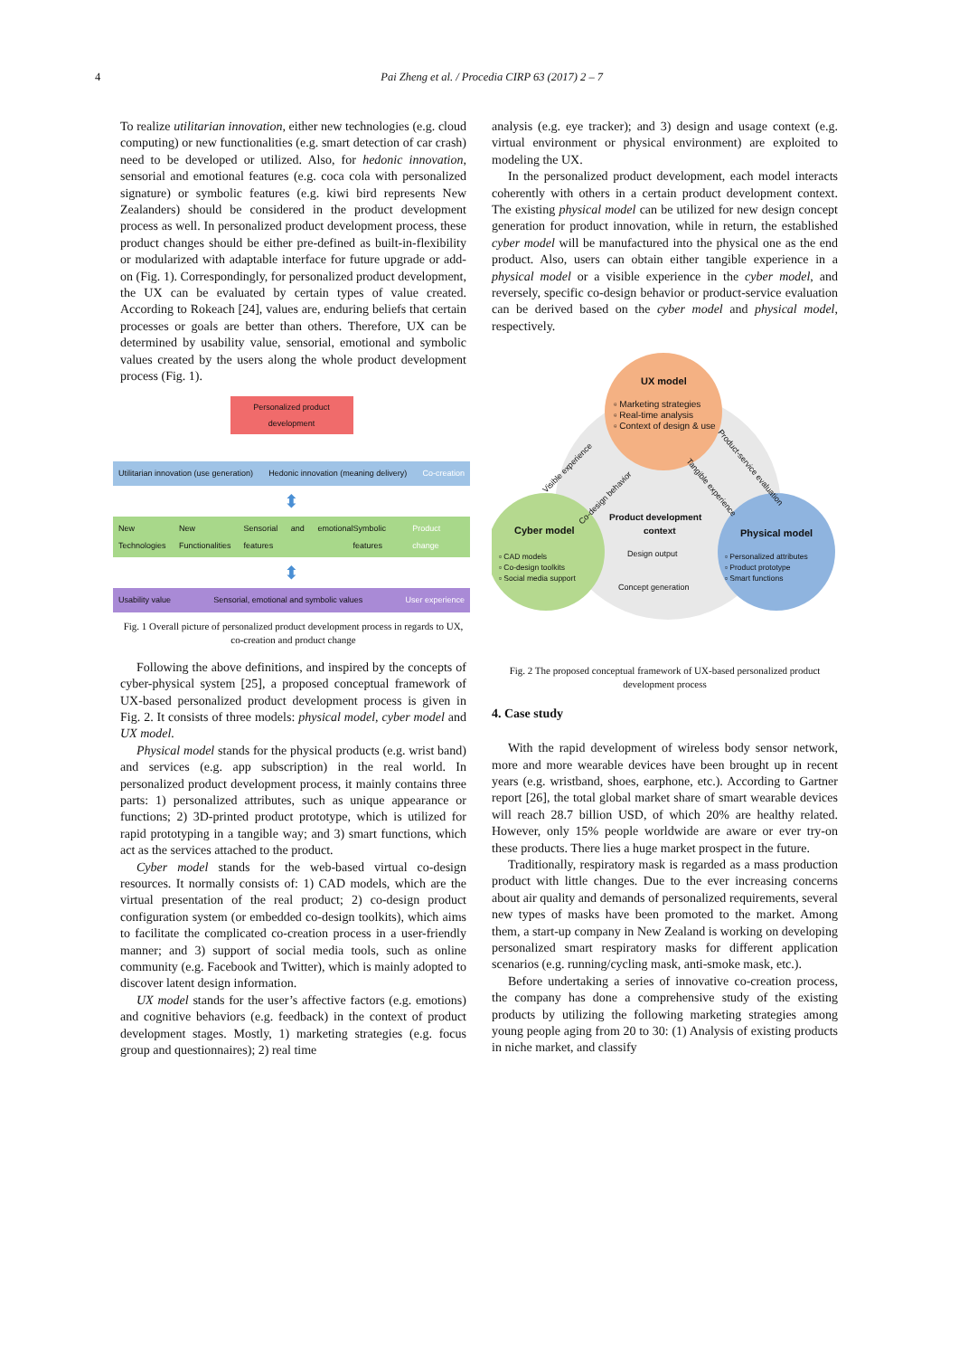4 Pai Zheng et al. / Procedia CIRP 63 (2017) 2 – 7
To realize utilitarian innovation, either new technologies (e.g. cloud computing) or new functionalities (e.g. smart detection of car crash) need to be developed or utilized. Also, for hedonic innovation, sensorial and emotional features (e.g. coca cola with personalized signature) or symbolic features (e.g. kiwi bird represents New Zealanders) should be considered in the product development process as well. In personalized product development process, these product changes should be either pre-defined as built-in-flexibility or modularized with adaptable interface for future upgrade or add-on (Fig. 1). Correspondingly, for personalized product development, the UX can be evaluated by certain types of value created. According to Rokeach [24], values are, enduring beliefs that certain processes or goals are better than others. Therefore, UX can be determined by usability value, sensorial, emotional and symbolic values created by the users along the whole product development process (Fig. 1).
Personalized product development
Utilitarian innovation (use generation) Hedonic innovation (meaning delivery) Co-creation
⬍
New Technologies New Functionalities Sensorial and emotional features Symbolic features Product change
⬍
Usability value Sensorial, emotional and symbolic values User experience
Fig. 1 Overall picture of personalized product development process in regards to UX, co-creation and product change
Following the above definitions, and inspired by the concepts of cyber-physical system [25], a proposed conceptual framework of UX-based personalized product development process is given in Fig. 2. It consists of three models: physical model, cyber model and UX model.
Physical model stands for the physical products (e.g. wrist band) and services (e.g. app subscription) in the real world. In personalized product development process, it mainly contains three parts: 1) personalized attributes, such as unique appearance or functions; 2) 3D-printed product prototype, which is utilized for rapid prototyping in a tangible way; and 3) smart functions, which act as the services attached to the product.
Cyber model stands for the web-based virtual co-design resources. It normally consists of: 1) CAD models, which are the virtual presentation of the real product; 2) co-design product configuration system (or embedded co-design toolkits), which aims to facilitate the complicated co-creation process in a user-friendly manner; and 3) support of social media tools, such as online community (e.g. Facebook and Twitter), which is mainly adopted to discover latent design information.
UX model stands for the user’s affective factors (e.g. emotions) and cognitive behaviors (e.g. feedback) in the context of product development stages. Mostly, 1) marketing strategies (e.g. focus group and questionnaires); 2) real time
analysis (e.g. eye tracker); and 3) design and usage context (e.g. virtual environment or physical environment) are exploited to modeling the UX.
In the personalized product development, each model interacts coherently with others in a certain product development context. The existing physical model can be utilized for new design concept generation for product innovation, while in return, the established cyber model will be manufactured into the physical one as the end product. Also, users can obtain either tangible experience in a physical model or a visible experience in the cyber model, and reversely, specific co-design behavior or product-service evaluation can be derived based on the cyber model and physical model, respectively.
UX model
▫ Marketing strategies
▫ Real-time analysis
▫ Context of design & use
Cyber model
▫ CAD models
▫ Co-design toolkits
▫ Social media support
Physical model
▫ Personalized attributes
▫ Product prototype
▫ Smart functions
Product development
context
Design output
Concept generation
Visible experience
Co-design behavior
Tangible experience
Product-service evaluation
Fig. 2 The proposed conceptual framework of UX-based personalized product development process
4. Case study
With the rapid development of wireless body sensor network, more and more wearable devices have been brought up in recent years (e.g. wristband, shoes, earphone, etc.). According to Gartner report [26], the total global market share of smart wearable devices will reach 28.7 billion USD, of which 20% are healthy related. However, only 15% people worldwide are aware or ever try-on these products. There lies a huge market prospect in the future.
Traditionally, respiratory mask is regarded as a mass production product with little changes. Due to the ever increasing concerns about air quality and demands of personalized requirements, several new types of masks have been promoted to the market. Among them, a start-up company in New Zealand is working on developing personalized smart respiratory masks for different application scenarios (e.g. running/cycling mask, anti-smoke mask, etc.).
Before undertaking a series of innovative co-creation process, the company has done a comprehensive study of the existing products by utilizing the following marketing strategies among young people aging from 20 to 30: (1) Analysis of existing products in niche market, and classify